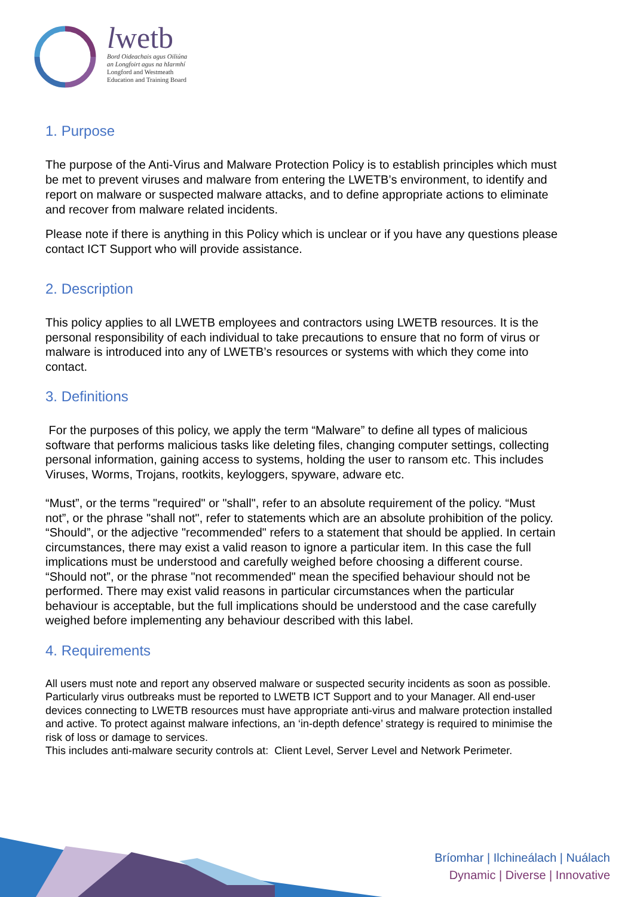lwetb
Bord Oideachais agus Oiliúna
an Longfoirt agus na hIarmhí
Longford and Westmeath
Education and Training Board
1. Purpose
The purpose of the Anti-Virus and Malware Protection Policy is to establish principles which must be met to prevent viruses and malware from entering the LWETB’s environment, to identify and report on malware or suspected malware attacks, and to define appropriate actions to eliminate and recover from malware related incidents.
Please note if there is anything in this Policy which is unclear or if you have any questions please contact ICT Support who will provide assistance.
2. Description
This policy applies to all LWETB employees and contractors using LWETB resources. It is the personal responsibility of each individual to take precautions to ensure that no form of virus or malware is introduced into any of LWETB’s resources or systems with which they come into contact.
3. Definitions
For the purposes of this policy, we apply the term “Malware” to define all types of malicious software that performs malicious tasks like deleting files, changing computer settings, collecting personal information, gaining access to systems, holding the user to ransom etc. This includes Viruses, Worms, Trojans, rootkits, keyloggers, spyware, adware etc.
“Must”, or the terms "required" or "shall", refer to an absolute requirement of the policy. “Must not”, or the phrase "shall not", refer to statements which are an absolute prohibition of the policy. “Should”, or the adjective "recommended" refers to a statement that should be applied. In certain circumstances, there may exist a valid reason to ignore a particular item. In this case the full implications must be understood and carefully weighed before choosing a different course.
“Should not”, or the phrase "not recommended" mean the specified behaviour should not be performed. There may exist valid reasons in particular circumstances when the particular behaviour is acceptable, but the full implications should be understood and the case carefully weighed before implementing any behaviour described with this label.
4. Requirements
All users must note and report any observed malware or suspected security incidents as soon as possible. Particularly virus outbreaks must be reported to LWETB ICT Support and to your Manager. All end-user devices connecting to LWETB resources must have appropriate anti-virus and malware protection installed and active. To protect against malware infections, an ‘in-depth defence’ strategy is required to minimise the risk of loss or damage to services.
This includes anti-malware security controls at: Client Level, Server Level and Network Perimeter.
Bríomhar | Ilchineálach | Nuálach
Dynamic | Diverse | Innovative